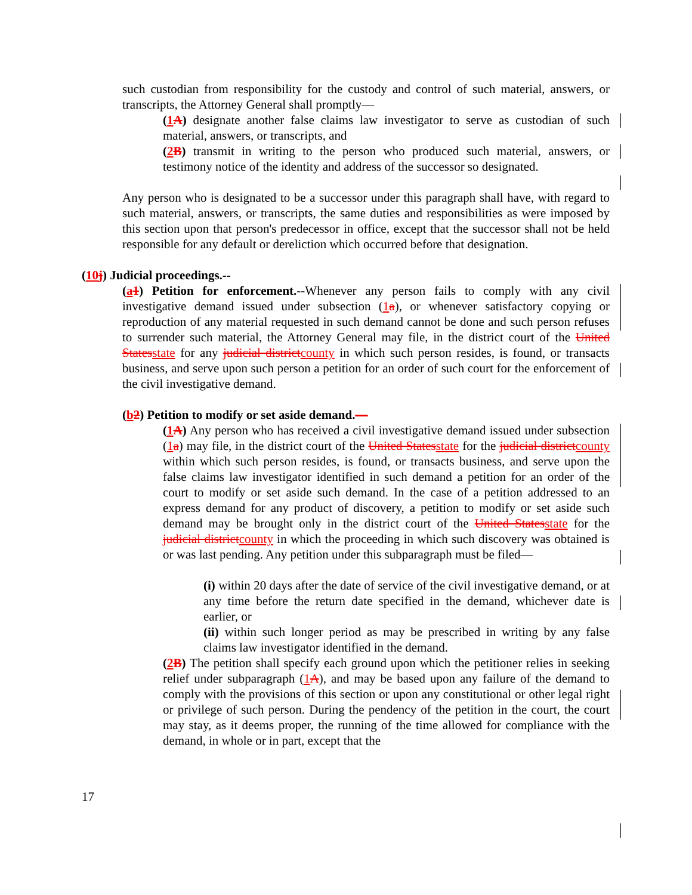such custodian from responsibility for the custody and control of such material, answers, or transcripts, the Attorney General shall promptly—
(1 A) designate another false claims law investigator to serve as custodian of such material, answers, or transcripts, and
(2 B) transmit in writing to the person who produced such material, answers, or testimony notice of the identity and address of the successor so designated.
Any person who is designated to be a successor under this paragraph shall have, with regard to such material, answers, or transcripts, the same duties and responsibilities as were imposed by this section upon that person's predecessor in office, except that the successor shall not be held responsible for any default or dereliction which occurred before that designation.
(10 j) Judicial proceedings.--
(a 1) Petition for enforcement.--Whenever any person fails to comply with any civil investigative demand issued under subsection (1 a), or whenever satisfactory copying or reproduction of any material requested in such demand cannot be done and such person refuses to surrender such material, the Attorney General may file, in the district court of the United States state for any judicial district county in which such person resides, is found, or transacts business, and serve upon such person a petition for an order of such court for the enforcement of the civil investigative demand.
(b 2) Petition to modify or set aside demand.—
(1 A) Any person who has received a civil investigative demand issued under subsection (1 a) may file, in the district court of the United States state for the judicial district county within which such person resides, is found, or transacts business, and serve upon the false claims law investigator identified in such demand a petition for an order of the court to modify or set aside such demand. In the case of a petition addressed to an express demand for any product of discovery, a petition to modify or set aside such demand may be brought only in the district court of the United States state for the judicial district county in which the proceeding in which such discovery was obtained is or was last pending. Any petition under this subparagraph must be filed—
(i) within 20 days after the date of service of the civil investigative demand, or at any time before the return date specified in the demand, whichever date is earlier, or
(ii) within such longer period as may be prescribed in writing by any false claims law investigator identified in the demand.
(2 B) The petition shall specify each ground upon which the petitioner relies in seeking relief under subparagraph (1 A), and may be based upon any failure of the demand to comply with the provisions of this section or upon any constitutional or other legal right or privilege of such person. During the pendency of the petition in the court, the court may stay, as it deems proper, the running of the time allowed for compliance with the demand, in whole or in part, except that the
17